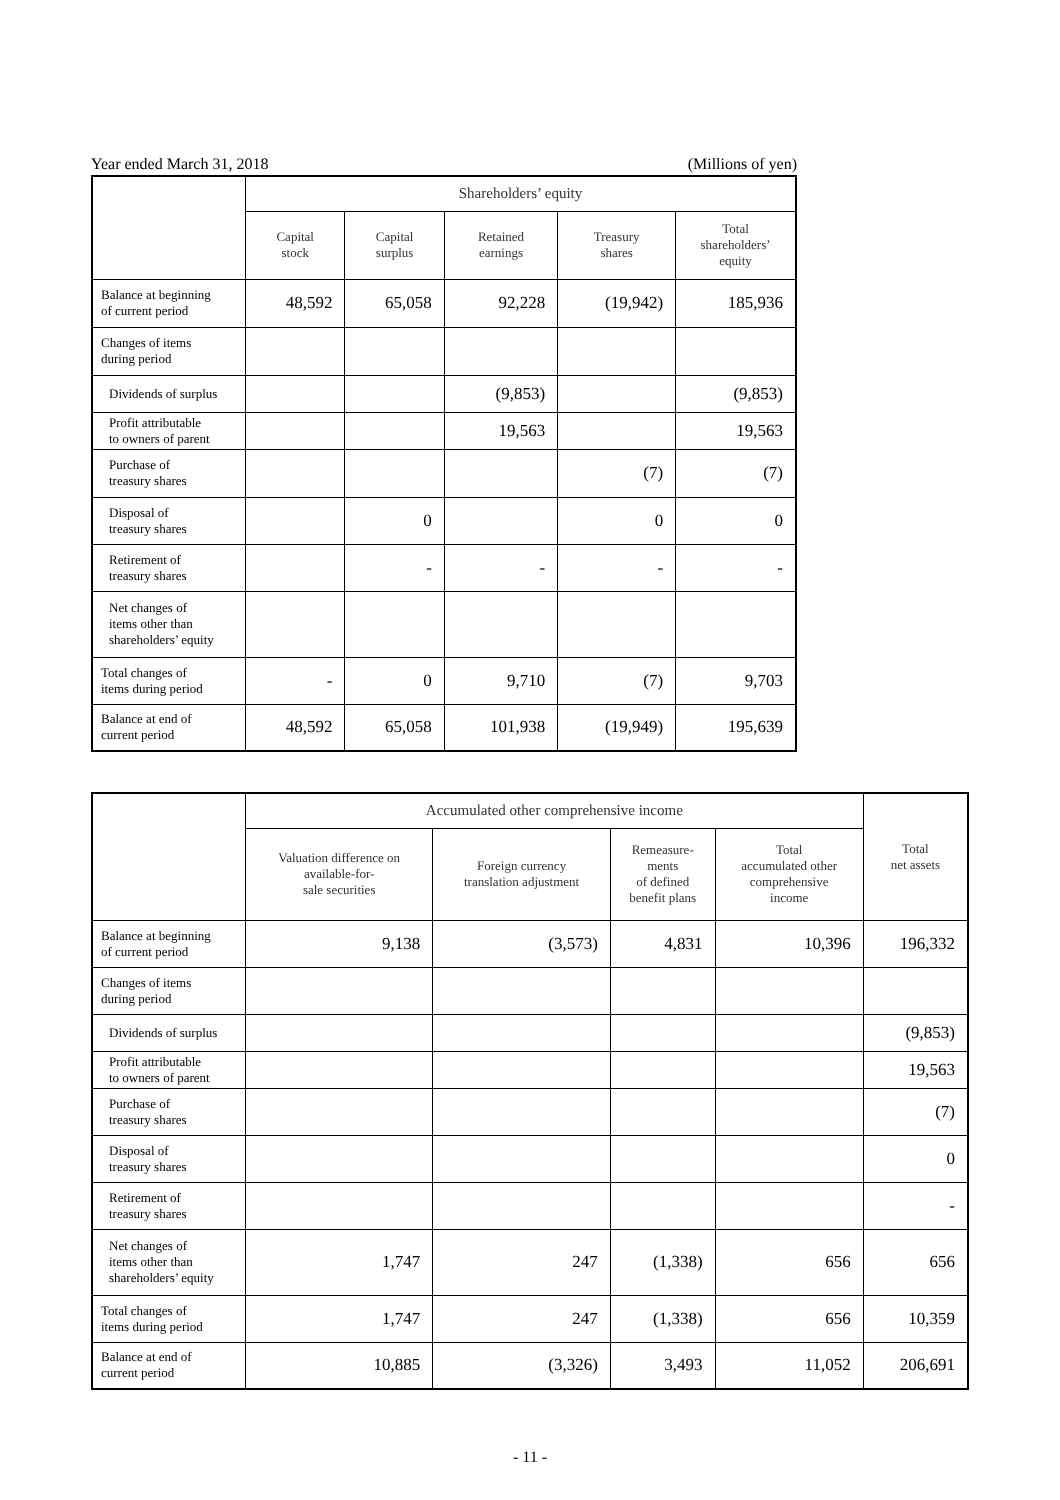Year ended March 31, 2018 (Millions of yen)
| | Shareholders’ equity | | | | |
| --- | --- | --- | --- | --- | --- |
| | Capital stock | Capital surplus | Retained earnings | Treasury shares | Total shareholders’ equity |
| Balance at beginning of current period | 48,592 | 65,058 | 92,228 | (19,942) | 185,936 |
| Changes of items during period | | | | | |
| Dividends of surplus | | | (9,853) | | (9,853) |
| Profit attributable to owners of parent | | | 19,563 | | 19,563 |
| Purchase of treasury shares | | | | (7) | (7) |
| Disposal of treasury shares | | 0 | | 0 | 0 |
| Retirement of treasury shares | | - | - | - | - |
| Net changes of items other than shareholders’ equity | | | | | |
| Total changes of items during period | - | 0 | 9,710 | (7) | 9,703 |
| Balance at end of current period | 48,592 | 65,058 | 101,938 | (19,949) | 195,639 |
| | Accumulated other comprehensive income | | | | Total net assets |
| --- | --- | --- | --- | --- | --- |
| | Valuation difference on available-for- sale securities | Foreign currency translation adjustment | Remeasure- ments of defined benefit plans | Total accumulated other comprehensive income | |
| Balance at beginning of current period | 9,138 | (3,573) | 4,831 | 10,396 | 196,332 |
| Changes of items during period | | | | | |
| Dividends of surplus | | | | | (9,853) |
| Profit attributable to owners of parent | | | | | 19,563 |
| Purchase of treasury shares | | | | | (7) |
| Disposal of treasury shares | | | | | 0 |
| Retirement of treasury shares | | | | | - |
| Net changes of items other than shareholders’ equity | 1,747 | 247 | (1,338) | 656 | 656 |
| Total changes of items during period | 1,747 | 247 | (1,338) | 656 | 10,359 |
| Balance at end of current period | 10,885 | (3,326) | 3,493 | 11,052 | 206,691 |
- 11 -